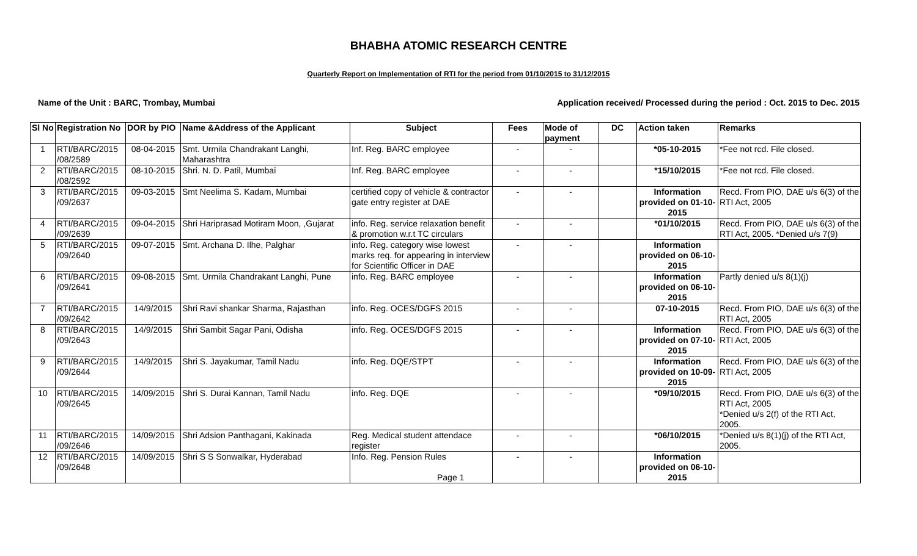BHABHA ATOMIC RESEARCH CENTRE
Quarterly Report on Implementation of RTI for the period from 01/10/2015 to 31/12/2015
Name of the Unit : BARC, Trombay, Mumbai Application received/ Processed during the period : Oct. 2015 to Dec. 2015
| Sl No | Registration No | DOR by PIO | Name &Address of the Applicant | Subject | Fees | Mode of payment | DC | Action taken | Remarks |
| --- | --- | --- | --- | --- | --- | --- | --- | --- | --- |
| 1 | RTI/BARC/2015 /08/2589 | 08-04-2015 | Smt. Urmila Chandrakant Langhi, Maharashtra | Inf. Reg. BARC employee | - | - | | *05-10-2015 | *Fee not rcd. File closed. |
| 2 | RTI/BARC/2015 /08/2592 | 08-10-2015 | Shri. N. D. Patil, Mumbai | Inf. Reg. BARC employee | - | - | | *15/10/2015 | *Fee not rcd. File closed. |
| 3 | RTI/BARC/2015 /09/2637 | 09-03-2015 | Smt Neelima S. Kadam, Mumbai | certified copy of vehicle & contractor gate entry register at DAE | - | - | | Information provided on 01-10-2015 | Recd. From PIO, DAE u/s 6(3) of the RTI Act, 2005 |
| 4 | RTI/BARC/2015 /09/2639 | 09-04-2015 | Shri Hariprasad Motiram Moon, ,Gujarat | info. Reg. service relaxation benefit & promotion w.r.t TC circulars | - | - | | *01/10/2015 | Recd. From PIO, DAE u/s 6(3) of the RTI Act, 2005. *Denied u/s 7(9) |
| 5 | RTI/BARC/2015 /09/2640 | 09-07-2015 | Smt. Archana D. Ilhe, Palghar | info. Reg. category wise lowest marks req. for appearing in interview for Scientific Officer in DAE | - | - | | Information provided on 06-10-2015 | |
| 6 | RTI/BARC/2015 /09/2641 | 09-08-2015 | Smt. Urmila Chandrakant Langhi, Pune | info. Reg. BARC employee | - | - | | Information provided on 06-10-2015 | Partly denied u/s 8(1)(j) |
| 7 | RTI/BARC/2015 /09/2642 | 14/9/2015 | Shri Ravi shankar Sharma, Rajasthan | info. Reg. OCES/DGFS 2015 | - | - | | 07-10-2015 | Recd. From PIO, DAE u/s 6(3) of the RTI Act, 2005 |
| 8 | RTI/BARC/2015 /09/2643 | 14/9/2015 | Shri Sambit Sagar Pani, Odisha | info. Reg. OCES/DGFS 2015 | - | - | | Information provided on 07-10-2015 | Recd. From PIO, DAE u/s 6(3) of the RTI Act, 2005 |
| 9 | RTI/BARC/2015 /09/2644 | 14/9/2015 | Shri S. Jayakumar, Tamil Nadu | info. Reg. DQE/STPT | - | - | | Information provided on 10-09-2015 | Recd. From PIO, DAE u/s 6(3) of the RTI Act, 2005 |
| 10 | RTI/BARC/2015 /09/2645 | 14/09/2015 | Shri S. Durai Kannan, Tamil Nadu | info. Reg. DQE | - | - | | *09/10/2015 | Recd. From PIO, DAE u/s 6(3) of the RTI Act, 2005 *Denied u/s 2(f) of the RTI Act, 2005. |
| 11 | RTI/BARC/2015 /09/2646 | 14/09/2015 | Shri Adsion Panthagani, Kakinada | Reg. Medical student attendace register | - | - | | *06/10/2015 | *Denied u/s 8(1)(j) of the RTI Act, 2005. |
| 12 | RTI/BARC/2015 /09/2648 | 14/09/2015 | Shri S S Sonwalkar, Hyderabad | Info. Reg. Pension Rules Page 1 | - | - | | Information provided on 06-10-2015 | |